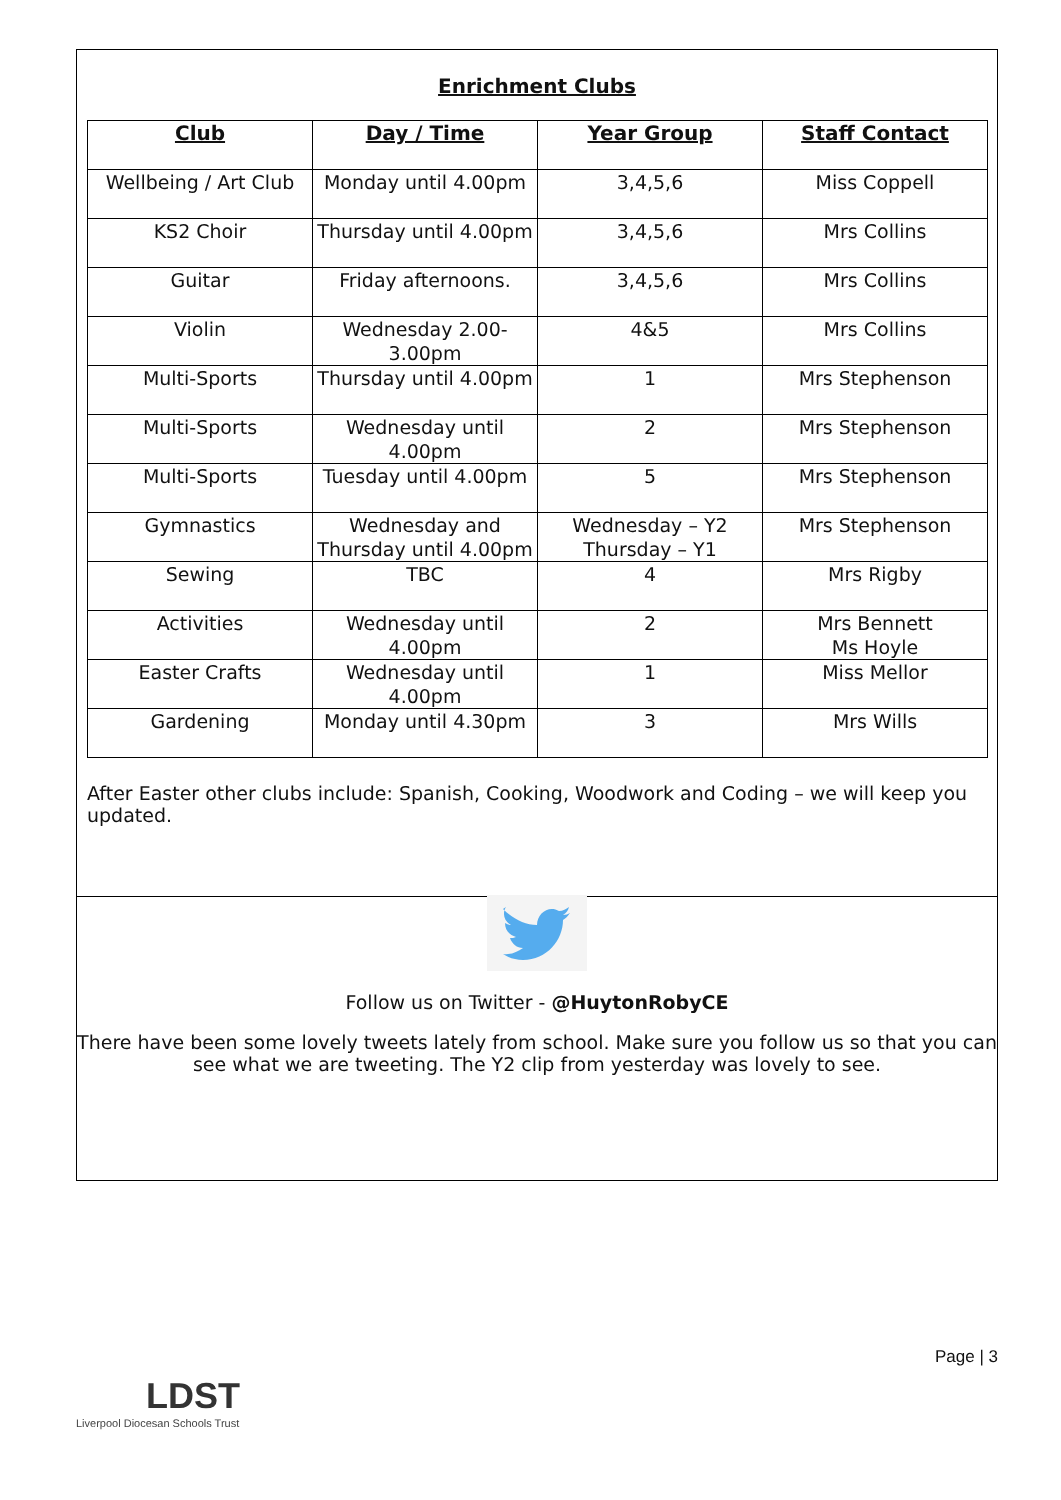Enrichment Clubs
| Club | Day / Time | Year Group | Staff Contact |
| --- | --- | --- | --- |
| Wellbeing / Art Club | Monday until 4.00pm | 3,4,5,6 | Miss Coppell |
| KS2 Choir | Thursday until 4.00pm | 3,4,5,6 | Mrs Collins |
| Guitar | Friday afternoons. | 3,4,5,6 | Mrs Collins |
| Violin | Wednesday 2.00-3.00pm | 4&5 | Mrs Collins |
| Multi-Sports | Thursday until 4.00pm | 1 | Mrs Stephenson |
| Multi-Sports | Wednesday until 4.00pm | 2 | Mrs Stephenson |
| Multi-Sports | Tuesday until 4.00pm | 5 | Mrs Stephenson |
| Gymnastics | Wednesday and Thursday until 4.00pm | Wednesday – Y2 Thursday – Y1 | Mrs Stephenson |
| Sewing | TBC | 4 | Mrs Rigby |
| Activities | Wednesday until 4.00pm | 2 | Mrs Bennett Ms Hoyle |
| Easter Crafts | Wednesday until 4.00pm | 1 | Miss Mellor |
| Gardening | Monday until 4.30pm | 3 | Mrs Wills |
After Easter other clubs include: Spanish, Cooking, Woodwork and Coding – we will keep you updated.
Follow us on Twitter - @HuytonRobyCE
There have been some lovely tweets lately from school. Make sure you follow us so that you can see what we are tweeting. The Y2 clip from yesterday was lovely to see.
Page | 3
LDST
Liverpool Diocesan Schools Trust